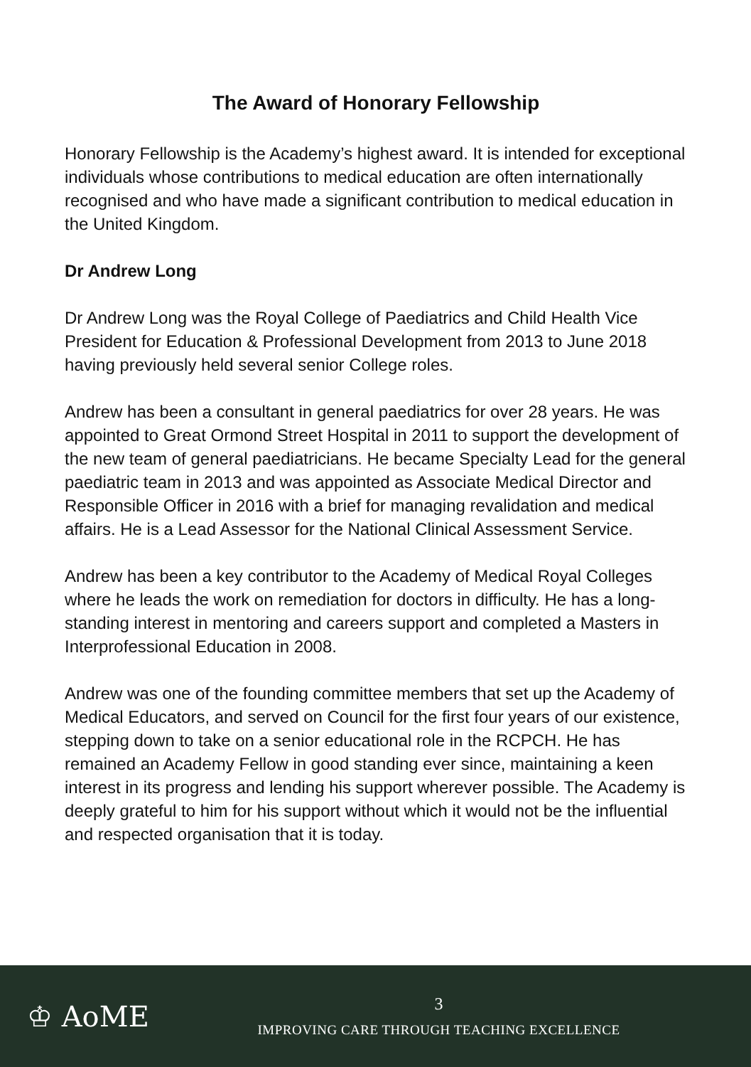The Award of Honorary Fellowship
Honorary Fellowship is the Academy’s highest award. It is intended for exceptional individuals whose contributions to medical education are often internationally recognised and who have made a significant contribution to medical education in the United Kingdom.
Dr Andrew Long
Dr Andrew Long was the Royal College of Paediatrics and Child Health Vice President for Education & Professional Development from 2013 to June 2018 having previously held several senior College roles.
Andrew has been a consultant in general paediatrics for over 28 years. He was appointed to Great Ormond Street Hospital in 2011 to support the development of the new team of general paediatricians. He became Specialty Lead for the general paediatric team in 2013 and was appointed as Associate Medical Director and Responsible Officer in 2016 with a brief for managing revalidation and medical affairs. He is a Lead Assessor for the National Clinical Assessment Service.
Andrew has been a key contributor to the Academy of Medical Royal Colleges where he leads the work on remediation for doctors in difficulty. He has a long-standing interest in mentoring and careers support and completed a Masters in Interprofessional Education in 2008.
Andrew was one of the founding committee members that set up the Academy of Medical Educators, and served on Council for the first four years of our existence, stepping down to take on a senior educational role in the RCPCH. He has remained an Academy Fellow in good standing ever since, maintaining a keen interest in its progress and lending his support wherever possible. The Academy is deeply grateful to him for his support without which it would not be the influential and respected organisation that it is today.
♔ AoME
3
IMPROVING CARE THROUGH TEACHING EXCELLENCE